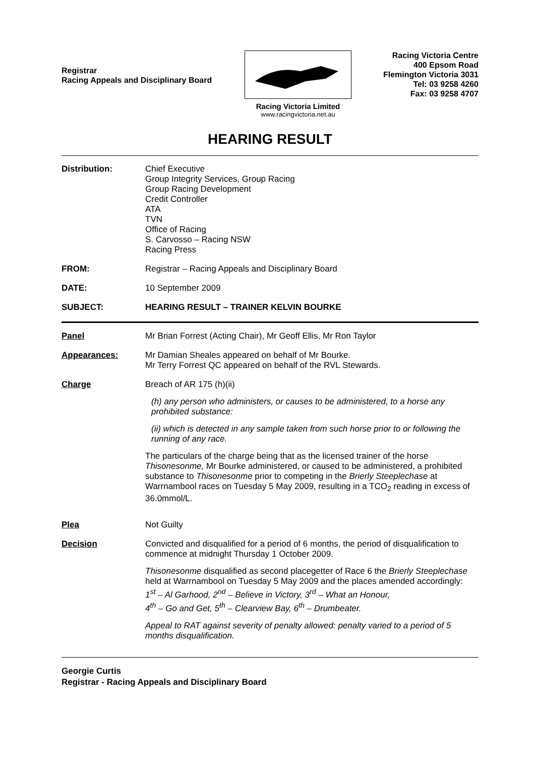Registrar
Racing Appeals and Disciplinary Board
Racing Victoria Limited
www.racingvictoria.net.au
Racing Victoria Centre
400 Epsom Road
Flemington Victoria 3031
Tel: 03 9258 4260
Fax: 03 9258 4707
HEARING RESULT
Distribution:
Chief Executive
Group Integrity Services, Group Racing
Group Racing Development
Credit Controller
ATA
TVN
Office of Racing
S. Carvosso – Racing NSW
Racing Press
FROM:
Registrar – Racing Appeals and Disciplinary Board
DATE:
10 September 2009
SUBJECT:
HEARING RESULT – TRAINER KELVIN BOURKE
Panel
Mr Brian Forrest (Acting Chair), Mr Geoff Ellis, Mr Ron Taylor
Appearances:
Mr Damian Sheales appeared on behalf of Mr Bourke.
Mr Terry Forrest QC appeared on behalf of the RVL Stewards.
Charge
Breach of AR 175 (h)(ii)
(h) any person who administers, or causes to be administered, to a horse any prohibited substance:
(ii) which is detected in any sample taken from such horse prior to or following the running of any race.
The particulars of the charge being that as the licensed trainer of the horse Thisonesonme, Mr Bourke administered, or caused to be administered, a prohibited substance to Thisonesonme prior to competing in the Brierly Steeplechase at Warrnambool races on Tuesday 5 May 2009, resulting in a TCO<sub>2</sub> reading in excess of 36.0mmol/L.
Plea
Not Guilty
Decision
Convicted and disqualified for a period of 6 months, the period of disqualification to commence at midnight Thursday 1 October 2009.
Thisonesonme disqualified as second placegetter of Race 6 the Brierly Steeplechase held at Warrnambool on Tuesday 5 May 2009 and the places amended accordingly:
1<sup>st</sup> – Al Garhood, 2<sup>nd</sup> – Believe in Victory, 3<sup>rd</sup> – What an Honour,
4<sup>th</sup> – Go and Get, 5<sup>th</sup> – Clearview Bay, 6<sup>th</sup> – Drumbeater.
Appeal to RAT against severity of penalty allowed: penalty varied to a period of 5 months disqualification.
Georgie Curtis
Registrar - Racing Appeals and Disciplinary Board